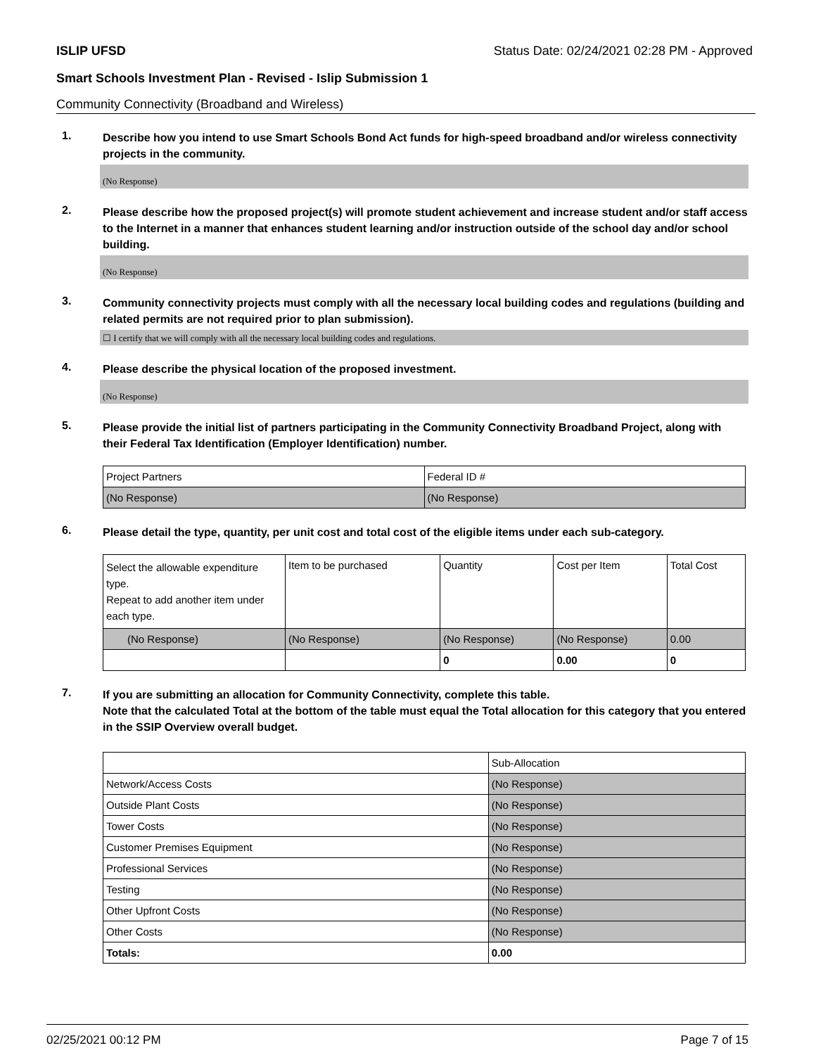ISLIP UFSD Status Date: 02/24/2021 02:28 PM - Approved
Smart Schools Investment Plan - Revised - Islip Submission 1
Community Connectivity (Broadband and Wireless)
1.
Describe how you intend to use Smart Schools Bond Act funds for high-speed broadband and/or wireless connectivity projects in the community.
(No Response)
2.
Please describe how the proposed project(s) will promote student achievement and increase student and/or staff access to the Internet in a manner that enhances student learning and/or instruction outside of the school day and/or school building.
(No Response)
3.
Community connectivity projects must comply with all the necessary local building codes and regulations (building and related permits are not required prior to plan submission).
☐ I certify that we will comply with all the necessary local building codes and regulations.
4.
Please describe the physical location of the proposed investment.
(No Response)
5.
Please provide the initial list of partners participating in the Community Connectivity Broadband Project, along with their Federal Tax Identification (Employer Identification) number.
| Project Partners | Federal ID # |
| (No Response) | (No Response) |
6.
Please detail the type, quantity, per unit cost and total cost of the eligible items under each sub-category.
| Select the allowable expenditure type. Repeat to add another item under each type. | Item to be purchased | Quantity | Cost per Item | Total Cost |
| (No Response) | (No Response) | (No Response) | (No Response) | 0.00 |
| | | 0 | 0.00 | 0 |
7.
If you are submitting an allocation for Community Connectivity, complete this table.
Note that the calculated Total at the bottom of the table must equal the Total allocation for this category that you entered in the SSIP Overview overall budget.
| | Sub-Allocation |
| Network/Access Costs | (No Response) |
| Outside Plant Costs | (No Response) |
| Tower Costs | (No Response) |
| Customer Premises Equipment | (No Response) |
| Professional Services | (No Response) |
| Testing | (No Response) |
| Other Upfront Costs | (No Response) |
| Other Costs | (No Response) |
| Totals: | 0.00 |
02/25/2021 00:12 PM Page 7 of 15